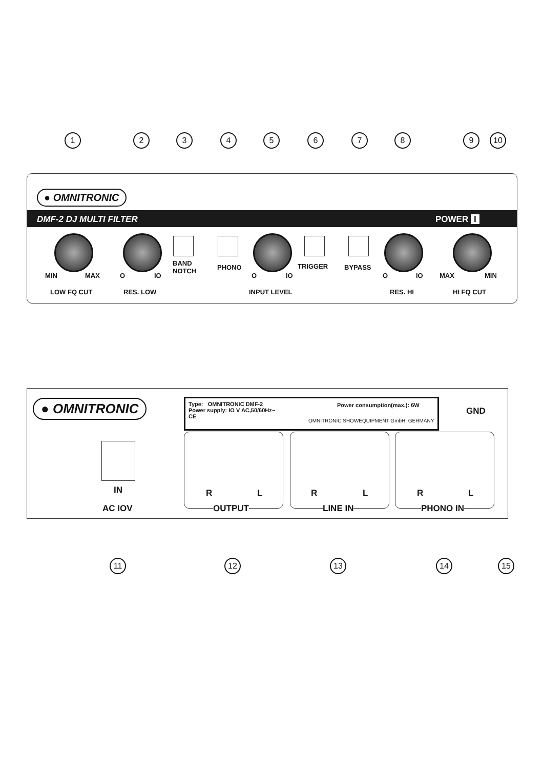1 2 3 4 5 6 7 8 9 10
● OMNITRONIC
DMF-2 DJ MULTI FILTER POWER I
MIN MAX O IO
BAND
NOTCH
PHONO
O IO
TRIGGER BYPASS
O IO MAX MIN
LOW FQ CUT RES. LOW INPUT LEVEL RES. HI HI FQ CUT
● OMNITRONIC
Type: OMNITRONIC DMF-2
Power supply: IO V AC,50/60Hz~
CE
Power consumption(max.): 6W
OMNITRONIC SHOWEQUIPMENT GmbH, GERMANY
GND
IN
AC IOV
R L R L R L
OUTPUT LINE IN PHONO IN
11 12 13 14 15